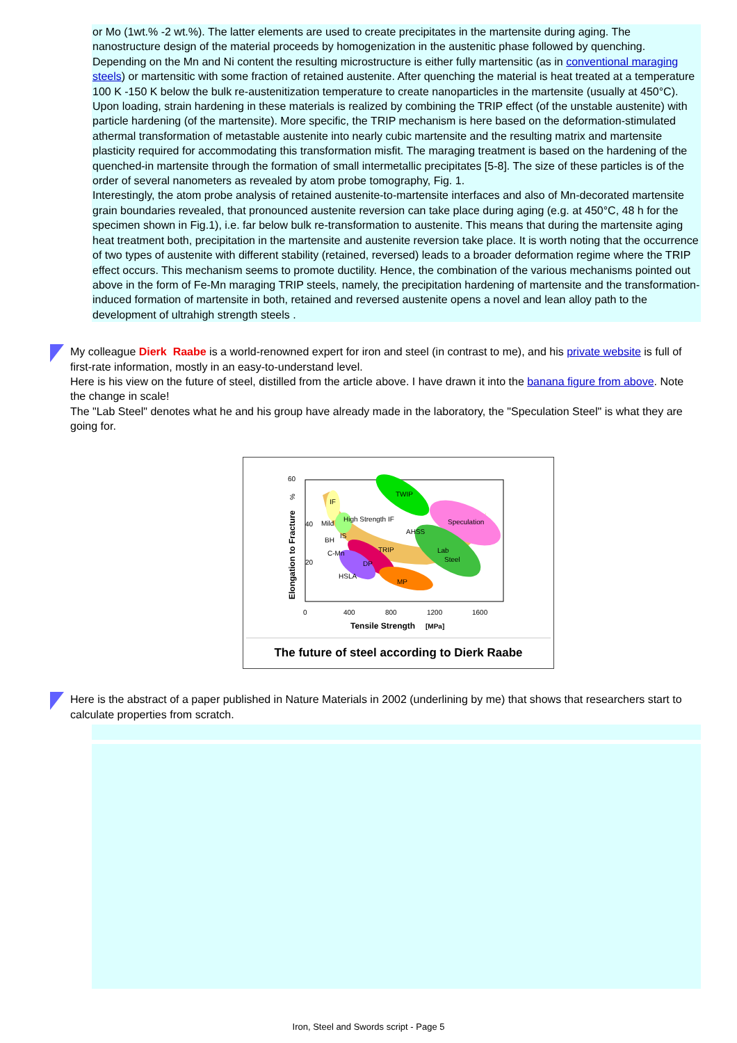or Mo (1wt.% -2 wt.%). The latter elements are used to create precipitates in the martensite during aging. The nanostructure design of the material proceeds by homogenization in the austenitic phase followed by quenching. Depending on the Mn and Ni content the resulting microstructure is either fully martensitic (as in conventional maraging steels) or martensitic with some fraction of retained austenite. After quenching the material is heat treated at a temperature 100 K -150 K below the bulk re-austenitization temperature to create nanoparticles in the martensite (usually at 450°C).
Upon loading, strain hardening in these materials is realized by combining the TRIP effect (of the unstable austenite) with particle hardening (of the martensite). More specific, the TRIP mechanism is here based on the deformation-stimulated athermal transformation of metastable austenite into nearly cubic martensite and the resulting matrix and martensite plasticity required for accommodating this transformation misfit. The maraging treatment is based on the hardening of the quenched-in martensite through the formation of small intermetallic precipitates [5-8]. The size of these particles is of the order of several nanometers as revealed by atom probe tomography, Fig. 1.
Interestingly, the atom probe analysis of retained austenite-to-martensite interfaces and also of Mn-decorated martensite grain boundaries revealed, that pronounced austenite reversion can take place during aging (e.g. at 450°C, 48 h for the specimen shown in Fig.1), i.e. far below bulk re-transformation to austenite. This means that during the martensite aging heat treatment both, precipitation in the martensite and austenite reversion take place. It is worth noting that the occurrence of two types of austenite with different stability (retained, reversed) leads to a broader deformation regime where the TRIP effect occurs. This mechanism seems to promote ductility. Hence, the combination of the various mechanisms pointed out above in the form of Fe-Mn maraging TRIP steels, namely, the precipitation hardening of martensite and the transformation-induced formation of martensite in both, retained and reversed austenite opens a novel and lean alloy path to the development of ultrahigh strength steels .
My colleague Dierk Raabe is a world-renowned expert for iron and steel (in contrast to me), and his private website is full of first-rate information, mostly in an easy-to-understand level.
Here is his view on the future of steel, distilled from the article above. I have drawn it into the banana figure from above. Note the change in scale!
The "Lab Steel" denotes what he and his group have already made in the laboratory, the "Speculation Steel" is what they are going for.
60
40
20
0
400
800
1200
1600
TWIP
Speculation
Lab
Steel
AHSS
TRIP
DP
MP
HSLA
C-Mn
BH
IS
Mild
IF
High Strength IF
Tensile Strength
[MPa]
Elongation to Fracture
%
The future of steel according to Dierk Raabe
Here is the abstract of a paper published in Nature Materials in 2002 (underlining by me) that shows that researchers start to calculate properties from scratch.
Iron, Steel and Swords script - Page 5